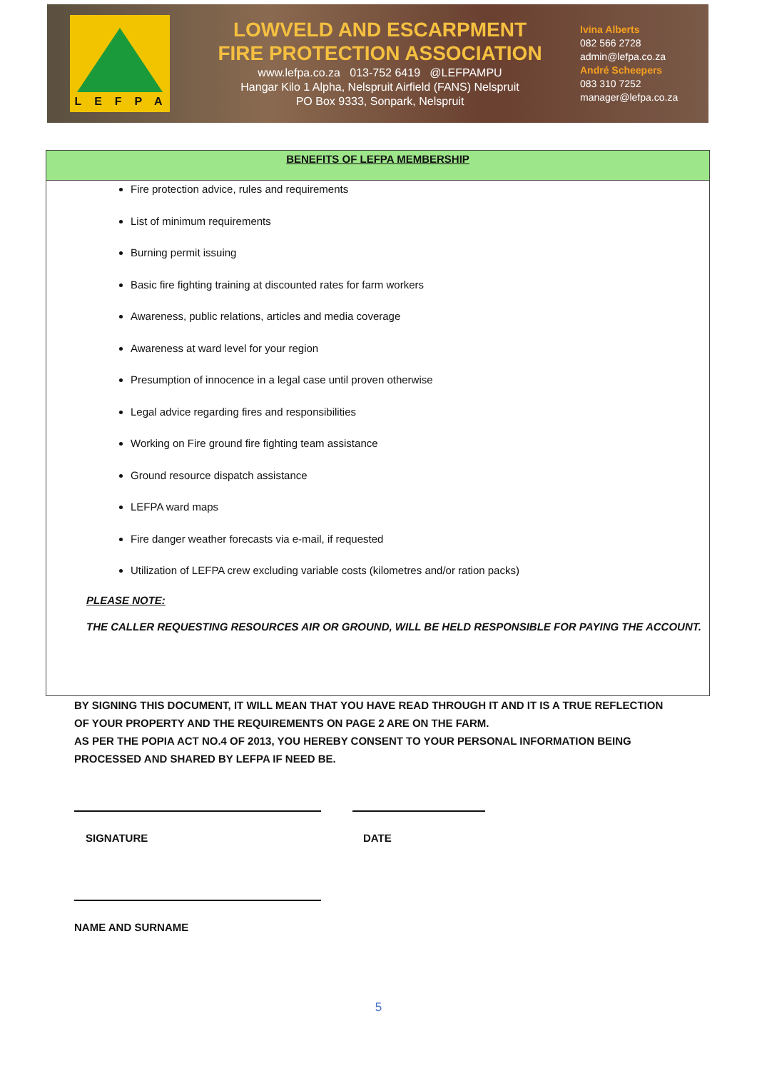LEFPA
LOWVELD AND ESCARPMENT
FIRE PROTECTION ASSOCIATION
www.lefpa.co.za 013-752 6419 @LEFPAMPU
Hangar Kilo 1 Alpha, Nelspruit Airfield (FANS) Nelspruit
PO Box 9333, Sonpark, Nelspruit
Ivina Alberts
082 566 2728
admin@lefpa.co.za
André Scheepers
083 310 7252
manager@lefpa.co.za
BENEFITS OF LEFPA MEMBERSHIP
Fire protection advice, rules and requirements
List of minimum requirements
Burning permit issuing
Basic fire fighting training at discounted rates for farm workers
Awareness, public relations, articles and media coverage
Awareness at ward level for your region
Presumption of innocence in a legal case until proven otherwise
Legal advice regarding fires and responsibilities
Working on Fire ground fire fighting team assistance
Ground resource dispatch assistance
LEFPA ward maps
Fire danger weather forecasts via e-mail, if requested
Utilization of LEFPA crew excluding variable costs (kilometres and/or ration packs)
PLEASE NOTE:
THE CALLER REQUESTING RESOURCES AIR OR GROUND, WILL BE HELD RESPONSIBLE FOR PAYING THE ACCOUNT.
BY SIGNING THIS DOCUMENT, IT WILL MEAN THAT YOU HAVE READ THROUGH IT AND IT IS A TRUE REFLECTION OF YOUR PROPERTY AND THE REQUIREMENTS ON PAGE 2 ARE ON THE FARM.
AS PER THE POPIA ACT NO.4 OF 2013, YOU HEREBY CONSENT TO YOUR PERSONAL INFORMATION BEING PROCESSED AND SHARED BY LEFPA IF NEED BE.
SIGNATURE DATE
NAME AND SURNAME
5